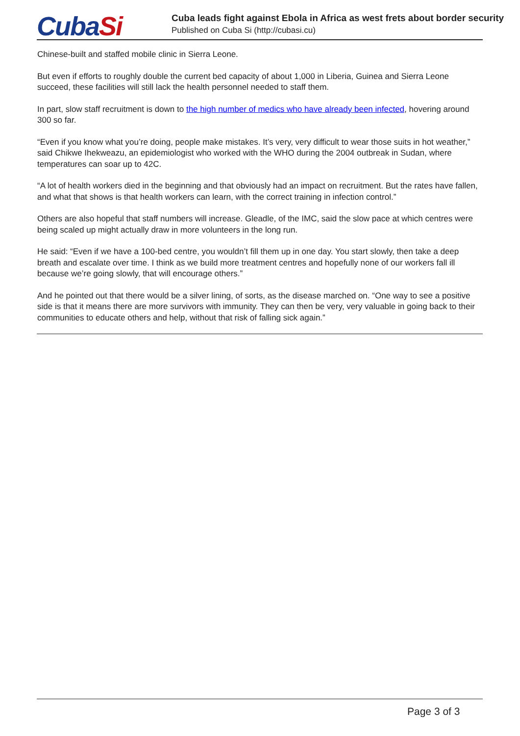CubaSi Cuba leads fight against Ebola in Africa as west frets about border security
Published on Cuba Si (http://cubasi.cu)
Chinese-built and staffed mobile clinic in Sierra Leone.
But even if efforts to roughly double the current bed capacity of about 1,000 in Liberia, Guinea and Sierra Leone succeed, these facilities will still lack the health personnel needed to staff them.
In part, slow staff recruitment is down to the high number of medics who have already been infected, hovering around 300 so far.
“Even if you know what you’re doing, people make mistakes. It’s very, very difficult to wear those suits in hot weather,” said Chikwe Ihekweazu, an epidemiologist who worked with the WHO during the 2004 outbreak in Sudan, where temperatures can soar up to 42C.
“A lot of health workers died in the beginning and that obviously had an impact on recruitment. But the rates have fallen, and what that shows is that health workers can learn, with the correct training in infection control.”
Others are also hopeful that staff numbers will increase. Gleadle, of the IMC, said the slow pace at which centres were being scaled up might actually draw in more volunteers in the long run.
He said: “Even if we have a 100-bed centre, you wouldn’t fill them up in one day. You start slowly, then take a deep breath and escalate over time. I think as we build more treatment centres and hopefully none of our workers fall ill because we’re going slowly, that will encourage others.”
And he pointed out that there would be a silver lining, of sorts, as the disease marched on. “One way to see a positive side is that it means there are more survivors with immunity. They can then be very, very valuable in going back to their communities to educate others and help, without that risk of falling sick again.”
Page 3 of 3